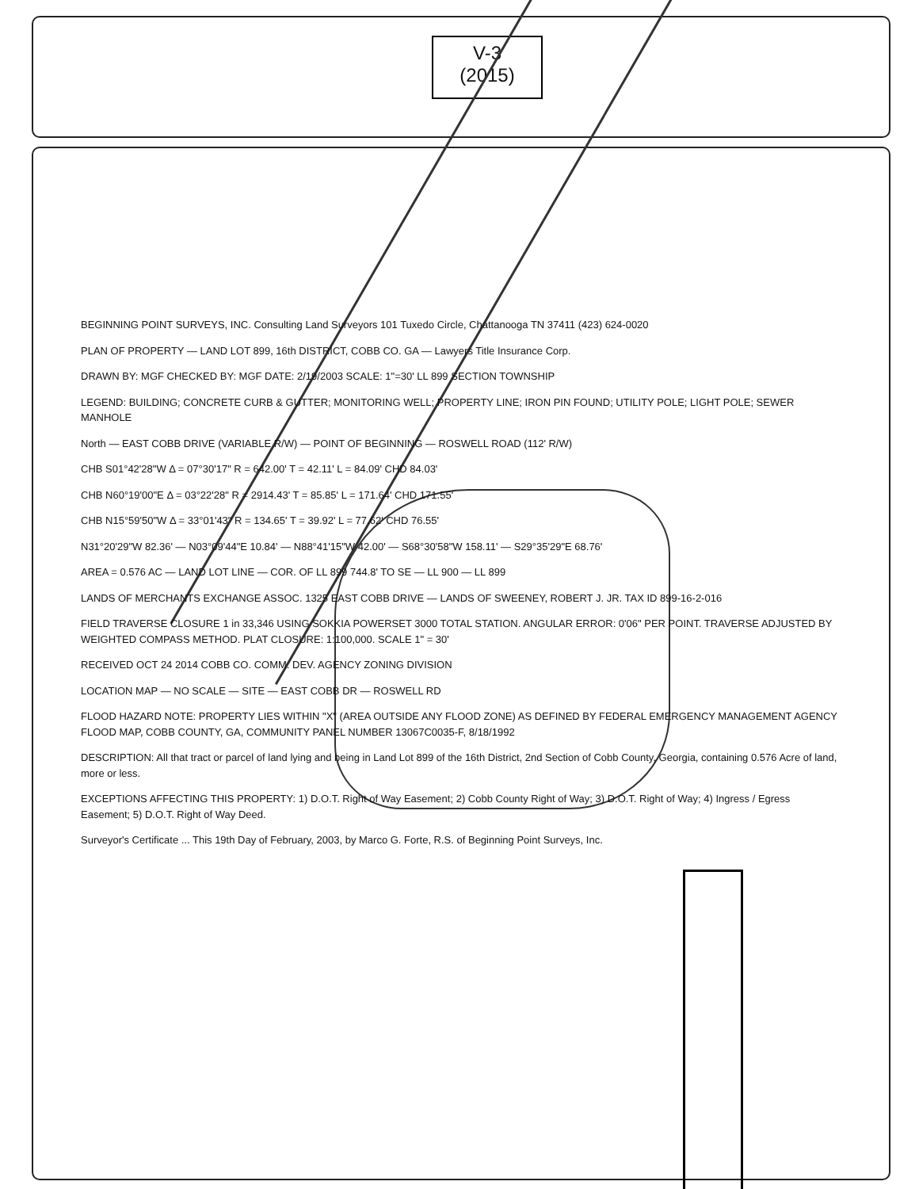V-3
(2015)
BEGINNING POINT SURVEYS, INC. Consulting Land Surveyors 101 Tuxedo Circle, Chattanooga TN 37411 (423) 624-0020
PLAN OF PROPERTY — LAND LOT 899, 16th DISTRICT, COBB CO. GA — Lawyers Title Insurance Corp.
DRAWN BY: MGF CHECKED BY: MGF DATE: 2/19/2003 SCALE: 1"=30' LL 899 SECTION TOWNSHIP
LEGEND: BUILDING; CONCRETE CURB & GUTTER; MONITORING WELL; PROPERTY LINE; IRON PIN FOUND; UTILITY POLE; LIGHT POLE; SEWER MANHOLE
North — EAST COBB DRIVE (VARIABLE R/W) — POINT OF BEGINNING — ROSWELL ROAD (112' R/W)
CHB S01°42'28"W Δ = 07°30'17" R = 642.00' T = 42.11' L = 84.09' CHD 84.03'
CHB N60°19'00"E Δ = 03°22'28" R = 2914.43' T = 85.85' L = 171.64' CHD 171.55'
CHB N15°59'50"W Δ = 33°01'43" R = 134.65' T = 39.92' L = 77.62' CHD 76.55'
N31°20'29"W 82.36' — N03°09'44"E 10.84' — N88°41'15"W 42.00' — S68°30'58"W 158.11' — S29°35'29"E 68.76'
AREA = 0.576 AC — LAND LOT LINE — COR. OF LL 899 744.8' TO SE — LL 900 — LL 899
LANDS OF MERCHANTS EXCHANGE ASSOC. 1325 EAST COBB DRIVE — LANDS OF SWEENEY, ROBERT J. JR. TAX ID 899-16-2-016
FIELD TRAVERSE CLOSURE 1 in 33,346 USING SOKKIA POWERSET 3000 TOTAL STATION. ANGULAR ERROR: 0'06" PER POINT. TRAVERSE ADJUSTED BY WEIGHTED COMPASS METHOD. PLAT CLOSURE: 1:100,000. SCALE 1" = 30'
RECEIVED OCT 24 2014 COBB CO. COMM. DEV. AGENCY ZONING DIVISION
LOCATION MAP — NO SCALE — SITE — EAST COBB DR — ROSWELL RD
FLOOD HAZARD NOTE: PROPERTY LIES WITHIN "X" (AREA OUTSIDE ANY FLOOD ZONE) AS DEFINED BY FEDERAL EMERGENCY MANAGEMENT AGENCY FLOOD MAP, COBB COUNTY, GA, COMMUNITY PANEL NUMBER 13067C0035-F, 8/18/1992
DESCRIPTION: All that tract or parcel of land lying and being in Land Lot 899 of the 16th District, 2nd Section of Cobb County, Georgia, containing 0.576 Acre of land, more or less.
EXCEPTIONS AFFECTING THIS PROPERTY: 1) D.O.T. Right of Way Easement; 2) Cobb County Right of Way; 3) D.O.T. Right of Way; 4) Ingress / Egress Easement; 5) D.O.T. Right of Way Deed.
Surveyor's Certificate ... This 19th Day of February, 2003, by Marco G. Forte, R.S. of Beginning Point Surveys, Inc.